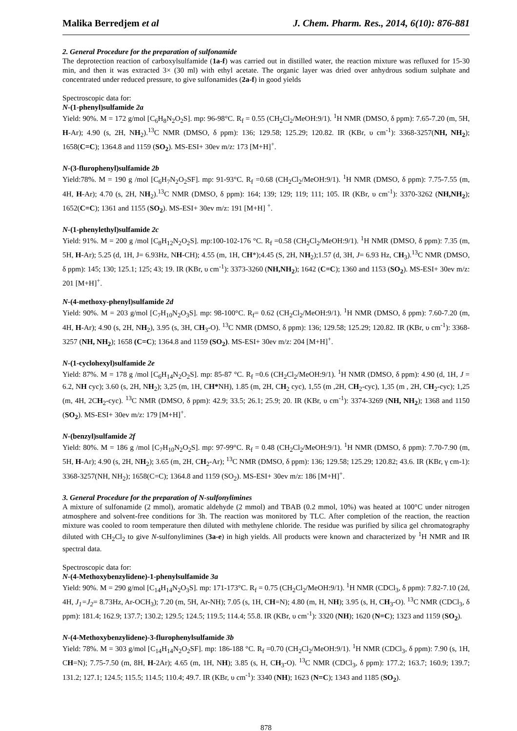Malika Berredjem et al J. Chem. Pharm. Res., 2014, 6(10): 876-881
2. General Procedure for the preparation of sulfonamide
The deprotection reaction of carboxylsulfamide (1a-f) was carried out in distilled water, the reaction mixture was refluxed for 15-30 min, and then it was extracted 3× (30 ml) with ethyl acetate. The organic layer was dried over anhydrous sodium sulphate and concentrated under reduced pressure, to give sulfonamides (2a-f) in good yields
Spectroscopic data for:
N-(1-phenyl)sulfamide 2a
Yield: 90%. M = 172 g/mol [C<sub>6</sub>H<sub>8</sub>N<sub>2</sub>O<sub>2</sub>S]. mp: 96-98°C. R<sub>f</sub> = 0.55 (CH<sub>2</sub>Cl<sub>2</sub>/MeOH:9/1). <sup>1</sup>H NMR (DMSO, δ ppm): 7.65-7.20 (m, 5H, H-Ar); 4.90 (s, 2H, NH<sub>2</sub>).<sup>13</sup>C NMR (DMSO, δ ppm): 136; 129.58; 125.29; 120.82. IR (KBr, υ cm<sup>-1</sup>): 3368-3257(NH, NH<sub>2</sub>); 1658(C=C); 1364.8 and 1159 (SO<sub>2</sub>). MS-ESI+ 30ev m/z: 173 [M+H]<sup>+</sup>.
N-(3-flurophenyl)sulfamide 2b
Yield:78%. M = 190 g /mol [C<sub>6</sub>H<sub>7</sub>N<sub>2</sub>O<sub>2</sub>SF]. mp: 91-93°C. R<sub>f</sub> =0.68 (CH<sub>2</sub>Cl<sub>2</sub>/MeOH:9/1). <sup>1</sup>H NMR (DMSO, δ ppm): 7.75-7.55 (m, 4H, H-Ar); 4.70 (s, 2H, NH<sub>2</sub>).<sup>13</sup>C NMR (DMSO, δ ppm): 164; 139; 129; 119; 111; 105. IR (KBr, υ cm<sup>-1</sup>): 3370-3262 (NH,NH<sub>2</sub>); 1652(C=C); 1361 and 1155 (SO<sub>2</sub>). MS-ESI+ 30ev m/z: 191 [M+H] <sup>+</sup>.
N-(1-phenylethyl)sulfamide 2c
Yield: 91%. M = 200 g /mol [C<sub>8</sub>H<sub>12</sub>N<sub>2</sub>O<sub>2</sub>S]. mp:100-102-176 °C. R<sub>f</sub> =0.58 (CH<sub>2</sub>Cl<sub>2</sub>/MeOH:9/1). <sup>1</sup>H NMR (DMSO, δ ppm): 7.35 (m, 5H, H-Ar); 5.25 (d, 1H, J= 6.93Hz, NH-CH); 4.55 (m, 1H, CH*);4.45 (S, 2H, NH<sub>2</sub>);1.57 (d, 3H, J= 6.93 Hz, CH<sub>3</sub>).<sup>13</sup>C NMR (DMSO, δ ppm): 145; 130; 125.1; 125; 43; 19. IR (KBr, υ cm<sup>-1</sup>): 3373-3260 (NH,NH<sub>2</sub>); 1642 (C=C); 1360 and 1153 (SO<sub>2</sub>). MS-ESI+ 30ev m/z: 201 [M+H]<sup>+</sup>.
N-(4-methoxy-phenyl)sulfamide 2d
Yield: 90%. M = 203 g/mol [C<sub>7</sub>H<sub>10</sub>N<sub>2</sub>O<sub>3</sub>S]. mp: 98-100°C. R<sub>f</sub>= 0.62 (CH<sub>2</sub>Cl<sub>2</sub>/MeOH:9/1). <sup>1</sup>H NMR (DMSO, δ ppm): 7.60-7.20 (m, 4H, H-Ar); 4.90 (s, 2H, NH<sub>2</sub>), 3.95 (s, 3H, CH<sub>3</sub>-O). <sup>13</sup>C NMR (DMSO, δ ppm): 136; 129.58; 125.29; 120.82. IR (KBr, υ cm<sup>-1</sup>): 3368-3257 (NH, NH<sub>2</sub>); 1658 (C=C); 1364.8 and 1159 (SO<sub>2</sub>). MS-ESI+ 30ev m/z: 204 [M+H]<sup>+</sup>.
N-(1-cyclohexyl)sulfamide 2e
Yield: 87%. M = 178 g /mol [C<sub>6</sub>H<sub>14</sub>N<sub>2</sub>O<sub>2</sub>S]. mp: 85-87 °C. R<sub>f</sub> =0.6 (CH<sub>2</sub>Cl<sub>2</sub>/MeOH:9/1). <sup>1</sup>H NMR (DMSO, δ ppm): 4.90 (d, 1H, J = 6.2, NH cyc); 3.60 (s, 2H, NH<sub>2</sub>); 3,25 (m, 1H, CH*NH), 1.85 (m, 2H, CH<sub>2</sub> cyc), 1,55 (m ,2H, CH<sub>2</sub>-cyc), 1,35 (m , 2H, CH<sub>2</sub>-cyc); 1,25 (m, 4H, 2CH<sub>2</sub>-cyc). <sup>13</sup>C NMR (DMSO, δ ppm): 42.9; 33.5; 26.1; 25.9; 20. IR (KBr, υ cm<sup>-1</sup>): 3374-3269 (NH, NH<sub>2</sub>); 1368 and 1150 (SO<sub>2</sub>). MS-ESI+ 30ev m/z: 179 [M+H]<sup>+</sup>.
N-(benzyl)sulfamide 2f
Yield: 80%. M = 186 g /mol [C<sub>7</sub>H<sub>10</sub>N<sub>2</sub>O<sub>2</sub>S]. mp: 97-99°C. R<sub>f</sub> = 0.48 (CH<sub>2</sub>Cl<sub>2</sub>/MeOH:9/1). <sup>1</sup>H NMR (DMSO, δ ppm): 7.70-7.90 (m, 5H, H-Ar); 4.90 (s, 2H, NH<sub>2</sub>); 3.65 (m, 2H, CH<sub>2</sub>-Ar); <sup>13</sup>C NMR (DMSO, δ ppm): 136; 129.58; 125.29; 120.82; 43.6. IR (KBr, γ cm-1): 3368-3257(NH, NH<sub>2</sub>); 1658(C=C); 1364.8 and 1159 (SO<sub>2</sub>). MS-ESI+ 30ev m/z: 186 [M+H]<sup>+</sup>.
3. General Procedure for the preparation of N-sulfonylimines
A mixture of sulfonamide (2 mmol), aromatic aldehyde (2 mmol) and TBAB (0.2 mmol, 10%) was heated at 100°C under nitrogen atmosphere and solvent-free conditions for 3h. The reaction was monitored by TLC. After completion of the reaction, the reaction mixture was cooled to room temperature then diluted with methylene chloride. The residue was purified by silica gel chromatography diluted with CH<sub>2</sub>Cl<sub>2</sub> to give N-sulfonylimines (3a-e) in high yields. All products were known and characterized by <sup>1</sup>H NMR and IR spectral data.
Spectroscopic data for:
N-(4-Methoxybenzylidene)-1-phenylsulfamide 3a
Yield: 90%. M = 290 g/mol [C<sub>14</sub>H<sub>14</sub>N<sub>2</sub>O<sub>3</sub>S]. mp: 171-173°C. R<sub>f</sub> = 0.75 (CH<sub>2</sub>Cl<sub>2</sub>/MeOH:9/1). <sup>1</sup>H NMR (CDCl<sub>3</sub>, δ ppm): 7.82-7.10 (2d, 4H, J<sub>1</sub>=J<sub>2</sub>= 8.73Hz, Ar-OCH<sub>3</sub>); 7.20 (m, 5H, Ar-NH); 7.05 (s, 1H, CH=N); 4.80 (m, H, NH); 3.95 (s, H, CH<sub>3</sub>-O). <sup>13</sup>C NMR (CDCl<sub>3</sub>, δ ppm): 181.4; 162.9; 137.7; 130.2; 129.5; 124.5; 119.5; 114.4; 55.8. IR (KBr, υ cm<sup>-1</sup>): 3320 (NH); 1620 (N=C); 1323 and 1159 (SO<sub>2</sub>).
N-(4-Methoxybenzylidene)-3-flurophenylsulfamide 3b
Yield: 78%. M = 303 g/mol [C<sub>14</sub>H<sub>14</sub>N<sub>2</sub>O<sub>2</sub>SF]. mp: 186-188 °C. R<sub>f</sub> =0.70 (CH<sub>2</sub>Cl<sub>2</sub>/MeOH:9/1). <sup>1</sup>H NMR (CDCl<sub>3</sub>, δ ppm): 7.90 (s, 1H, CH=N); 7.75-7.50 (m, 8H, H-2Ar); 4.65 (m, 1H, NH); 3.85 (s, H, CH<sub>3</sub>-O). <sup>13</sup>C NMR (CDCl<sub>3</sub>, δ ppm): 177.2; 163.7; 160.9; 139.7; 131.2; 127.1; 124.5; 115.5; 114.5; 110.4; 49.7. IR (KBr, υ cm<sup>-1</sup>): 3340 (NH); 1623 (N=C); 1343 and 1185 (SO<sub>2</sub>).
878